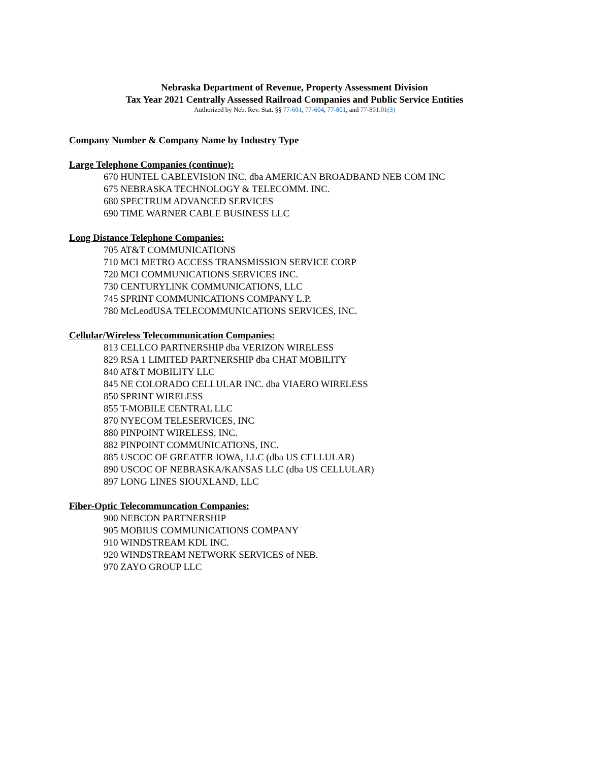Nebraska Department of Revenue, Property Assessment Division
Tax Year 2021 Centrally Assessed Railroad Companies and Public Service Entities
Authorized by Neb. Rev. Stat. §§ 77-601, 77-604, 77-801, and 77-801.01(3)
Company Number & Company Name by Industry Type
Large Telephone Companies (continue):
670 HUNTEL CABLEVISION INC. dba AMERICAN BROADBAND NEB COM INC
675 NEBRASKA TECHNOLOGY & TELECOMM. INC.
680 SPECTRUM ADVANCED SERVICES
690 TIME WARNER CABLE BUSINESS LLC
Long Distance Telephone Companies:
705 AT&T COMMUNICATIONS
710 MCI METRO ACCESS TRANSMISSION SERVICE CORP
720 MCI COMMUNICATIONS SERVICES INC.
730 CENTURYLINK COMMUNICATIONS, LLC
745 SPRINT COMMUNICATIONS COMPANY L.P.
780 McLeodUSA TELECOMMUNICATIONS SERVICES, INC.
Cellular/Wireless Telecommunication Companies:
813 CELLCO PARTNERSHIP dba VERIZON WIRELESS
829 RSA 1 LIMITED PARTNERSHIP dba CHAT MOBILITY
840 AT&T MOBILITY LLC
845 NE COLORADO CELLULAR INC. dba VIAERO WIRELESS
850 SPRINT WIRELESS
855 T-MOBILE CENTRAL LLC
870 NYECOM TELESERVICES, INC
880 PINPOINT WIRELESS, INC.
882 PINPOINT COMMUNICATIONS, INC.
885 USCOC OF GREATER IOWA, LLC (dba US CELLULAR)
890 USCOC OF NEBRASKA/KANSAS LLC (dba US CELLULAR)
897 LONG LINES SIOUXLAND, LLC
Fiber-Optic Telecommuncation Companies:
900 NEBCON PARTNERSHIP
905 MOBIUS COMMUNICATIONS COMPANY
910 WINDSTREAM KDL INC.
920 WINDSTREAM NETWORK SERVICES of NEB.
970 ZAYO GROUP LLC